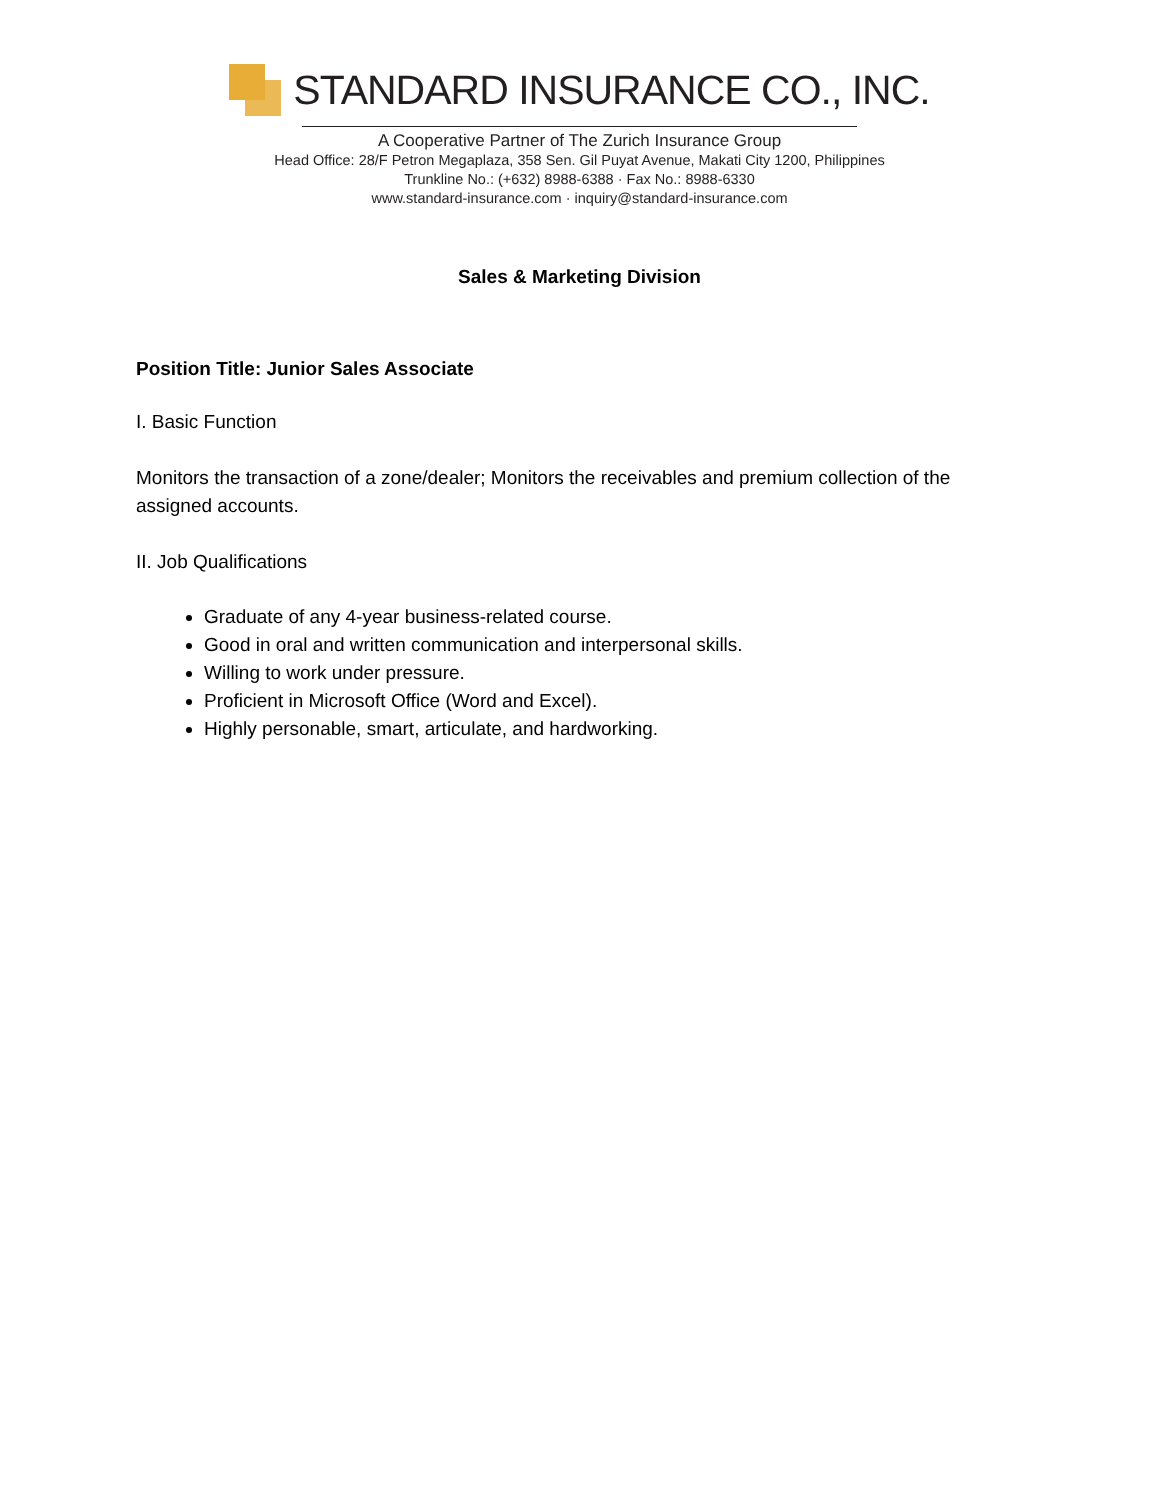STANDARD INSURANCE CO., INC.
A Cooperative Partner of The Zurich Insurance Group
Head Office: 28/F Petron Megaplaza, 358 Sen. Gil Puyat Avenue, Makati City 1200, Philippines
Trunkline No.: (+632) 8988-6388 · Fax No.: 8988-6330
www.standard-insurance.com · inquiry@standard-insurance.com
Sales & Marketing Division
Position Title: Junior Sales Associate
I. Basic Function
Monitors the transaction of a zone/dealer; Monitors the receivables and premium collection of the assigned accounts.
II. Job Qualifications
Graduate of any 4-year business-related course.
Good in oral and written communication and interpersonal skills.
Willing to work under pressure.
Proficient in Microsoft Office (Word and Excel).
Highly personable, smart, articulate, and hardworking.